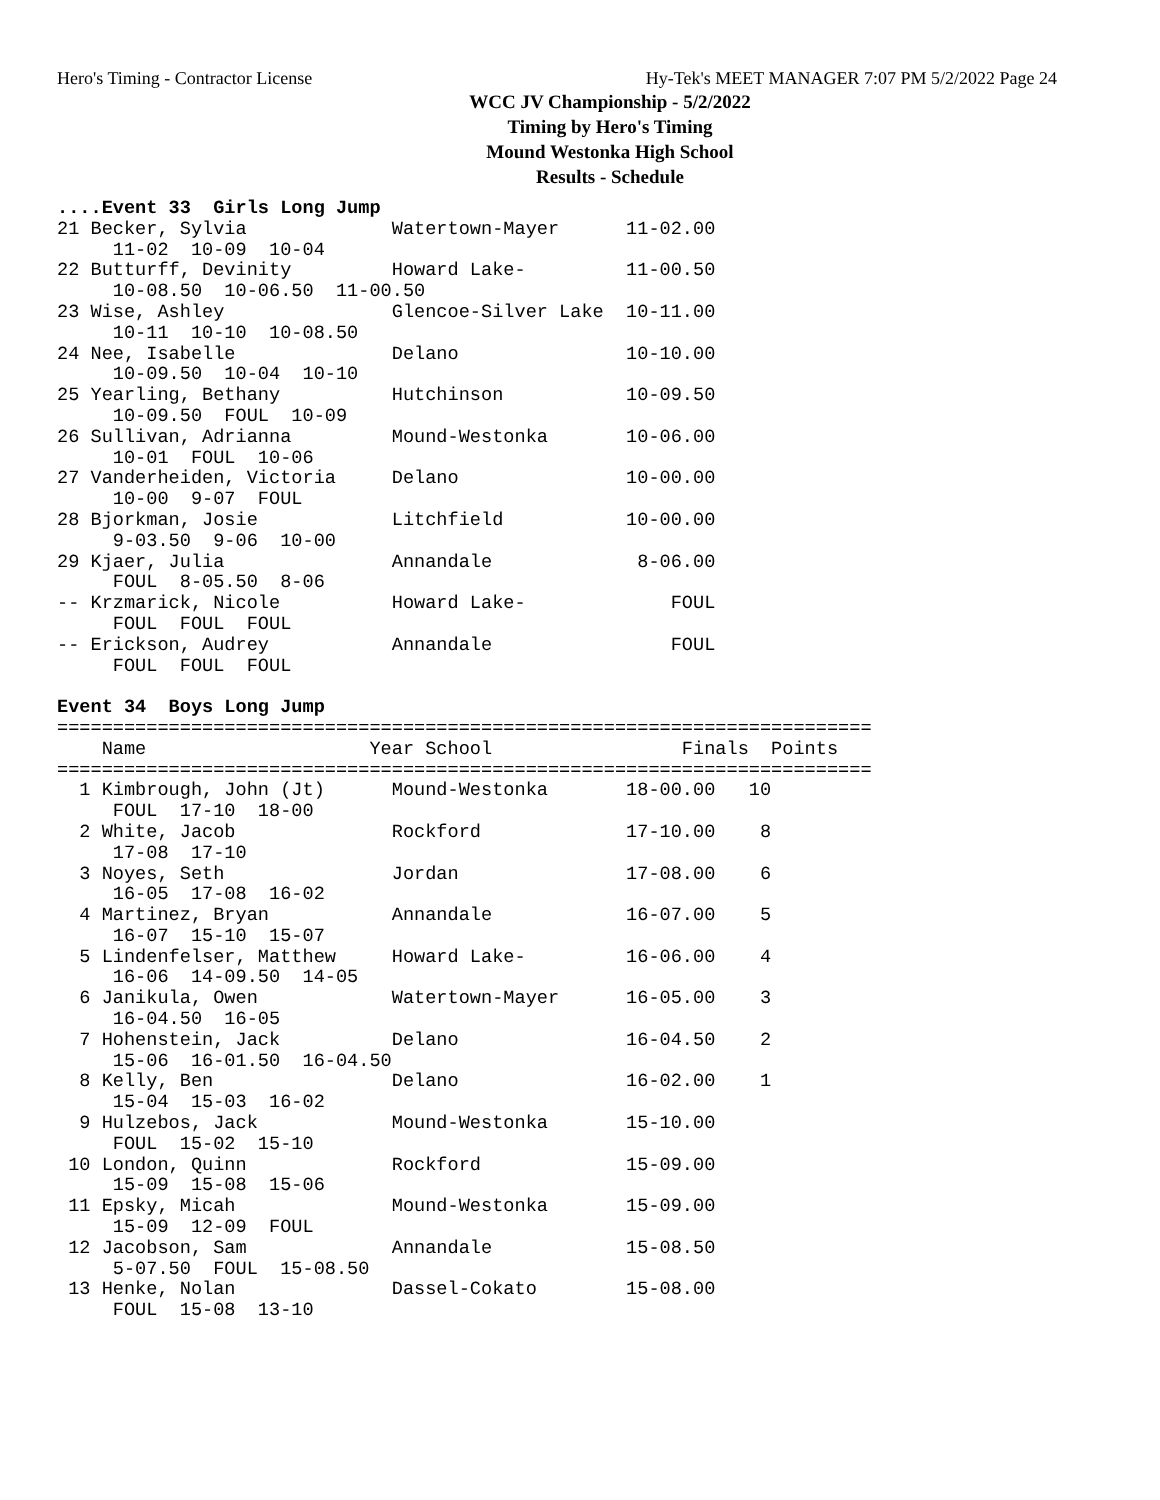Hero's Timing - Contractor License Hy-Tek's MEET MANAGER 7:07 PM 5/2/2022 Page 24
WCC JV Championship - 5/2/2022
Timing by Hero's Timing
Mound Westonka High School
Results - Schedule
....Event 33  Girls Long Jump
21 Becker, Sylvia             Watertown-Mayer      11-02.00
     11-02  10-09  10-04
22 Butturff, Devinity         Howard Lake-         11-00.50
     10-08.50  10-06.50  11-00.50
23 Wise, Ashley               Glencoe-Silver Lake  10-11.00
     10-11  10-10  10-08.50
24 Nee, Isabelle              Delano               10-10.00
     10-09.50  10-04  10-10
25 Yearling, Bethany          Hutchinson           10-09.50
     10-09.50  FOUL  10-09
26 Sullivan, Adrianna         Mound-Westonka       10-06.00
     10-01  FOUL  10-06
27 Vanderheiden, Victoria     Delano               10-00.00
     10-00  9-07  FOUL
28 Bjorkman, Josie            Litchfield           10-00.00
     9-03.50  9-06  10-00
29 Kjaer, Julia               Annandale             8-06.00
     FOUL  8-05.50  8-06
-- Krzmarick, Nicole          Howard Lake-             FOUL
     FOUL  FOUL  FOUL
-- Erickson, Audrey           Annandale                FOUL
     FOUL  FOUL  FOUL

Event 34  Boys Long Jump
=========================================================================
    Name                    Year School                 Finals  Points
=========================================================================
  1 Kimbrough, John (Jt)      Mound-Westonka       18-00.00   10
     FOUL  17-10  18-00
  2 White, Jacob              Rockford             17-10.00    8
     17-08  17-10
  3 Noyes, Seth               Jordan               17-08.00    6
     16-05  17-08  16-02
  4 Martinez, Bryan           Annandale            16-07.00    5
     16-07  15-10  15-07
  5 Lindenfelser, Matthew     Howard Lake-         16-06.00    4
     16-06  14-09.50  14-05
  6 Janikula, Owen            Watertown-Mayer      16-05.00    3
     16-04.50  16-05
  7 Hohenstein, Jack          Delano               16-04.50    2
     15-06  16-01.50  16-04.50
  8 Kelly, Ben                Delano               16-02.00    1
     15-04  15-03  16-02
  9 Hulzebos, Jack            Mound-Westonka       15-10.00
     FOUL  15-02  15-10
 10 London, Quinn             Rockford             15-09.00
     15-09  15-08  15-06
 11 Epsky, Micah              Mound-Westonka       15-09.00
     15-09  12-09  FOUL
 12 Jacobson, Sam             Annandale            15-08.50
     5-07.50  FOUL  15-08.50
 13 Henke, Nolan              Dassel-Cokato        15-08.00
     FOUL  15-08  13-10